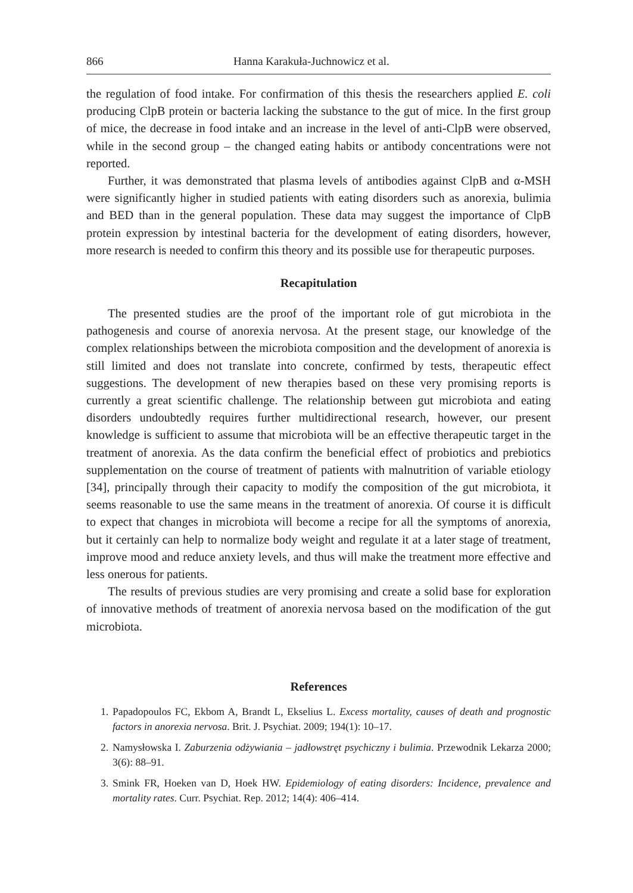866 Hanna Karakuła-Juchnowicz et al.
the regulation of food intake. For confirmation of this thesis the researchers applied E. coli producing ClpB protein or bacteria lacking the substance to the gut of mice. In the first group of mice, the decrease in food intake and an increase in the level of anti-ClpB were observed, while in the second group – the changed eating habits or antibody concentrations were not reported.
Further, it was demonstrated that plasma levels of antibodies against ClpB and α-MSH were significantly higher in studied patients with eating disorders such as anorexia, bulimia and BED than in the general population. These data may suggest the importance of ClpB protein expression by intestinal bacteria for the development of eating disorders, however, more research is needed to confirm this theory and its possible use for therapeutic purposes.
Recapitulation
The presented studies are the proof of the important role of gut microbiota in the pathogenesis and course of anorexia nervosa. At the present stage, our knowledge of the complex relationships between the microbiota composition and the development of anorexia is still limited and does not translate into concrete, confirmed by tests, therapeutic effect suggestions. The development of new therapies based on these very promising reports is currently a great scientific challenge. The relationship between gut microbiota and eating disorders undoubtedly requires further multidirectional research, however, our present knowledge is sufficient to assume that microbiota will be an effective therapeutic target in the treatment of anorexia. As the data confirm the beneficial effect of probiotics and prebiotics supplementation on the course of treatment of patients with malnutrition of variable etiology [34], principally through their capacity to modify the composition of the gut microbiota, it seems reasonable to use the same means in the treatment of anorexia. Of course it is difficult to expect that changes in microbiota will become a recipe for all the symptoms of anorexia, but it certainly can help to normalize body weight and regulate it at a later stage of treatment, improve mood and reduce anxiety levels, and thus will make the treatment more effective and less onerous for patients.
The results of previous studies are very promising and create a solid base for exploration of innovative methods of treatment of anorexia nervosa based on the modification of the gut microbiota.
References
1. Papadopoulos FC, Ekbom A, Brandt L, Ekselius L. Excess mortality, causes of death and prognostic factors in anorexia nervosa. Brit. J. Psychiat. 2009; 194(1): 10–17.
2. Namysłowska I. Zaburzenia odżywiania – jadłowstręt psychiczny i bulimia. Przewodnik Lekarza 2000; 3(6): 88–91.
3. Smink FR, Hoeken van D, Hoek HW. Epidemiology of eating disorders: Incidence, prevalence and mortality rates. Curr. Psychiat. Rep. 2012; 14(4): 406–414.